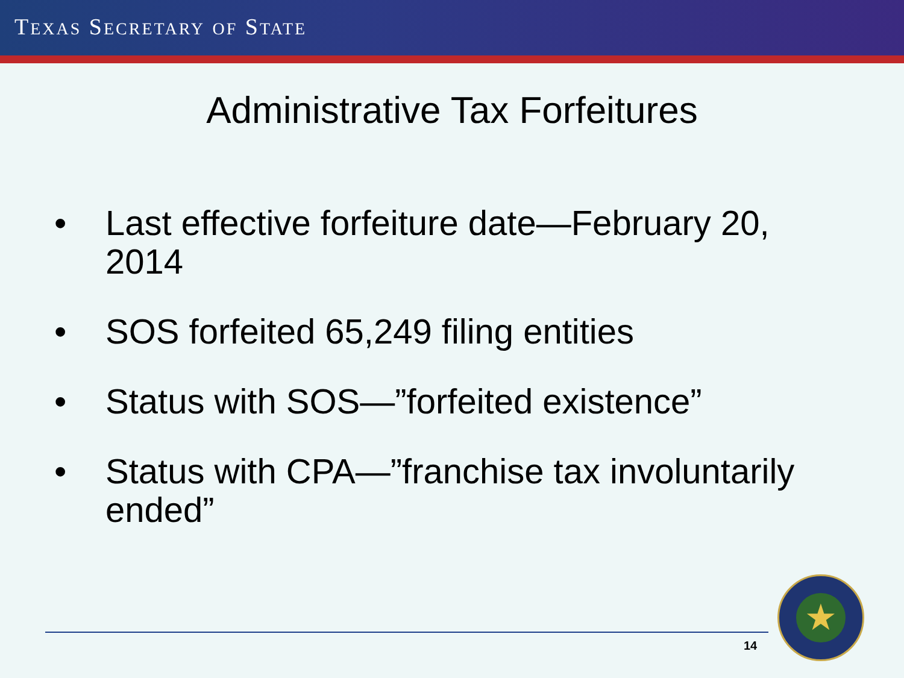TEXAS SECRETARY OF STATE
Administrative Tax Forfeitures
• Last effective forfeiture date—February 20, 2014
• SOS forfeited 65,249 filing entities
• Status with SOS—”forfeited existence”
• Status with CPA—”franchise tax involuntarily ended”
14
★